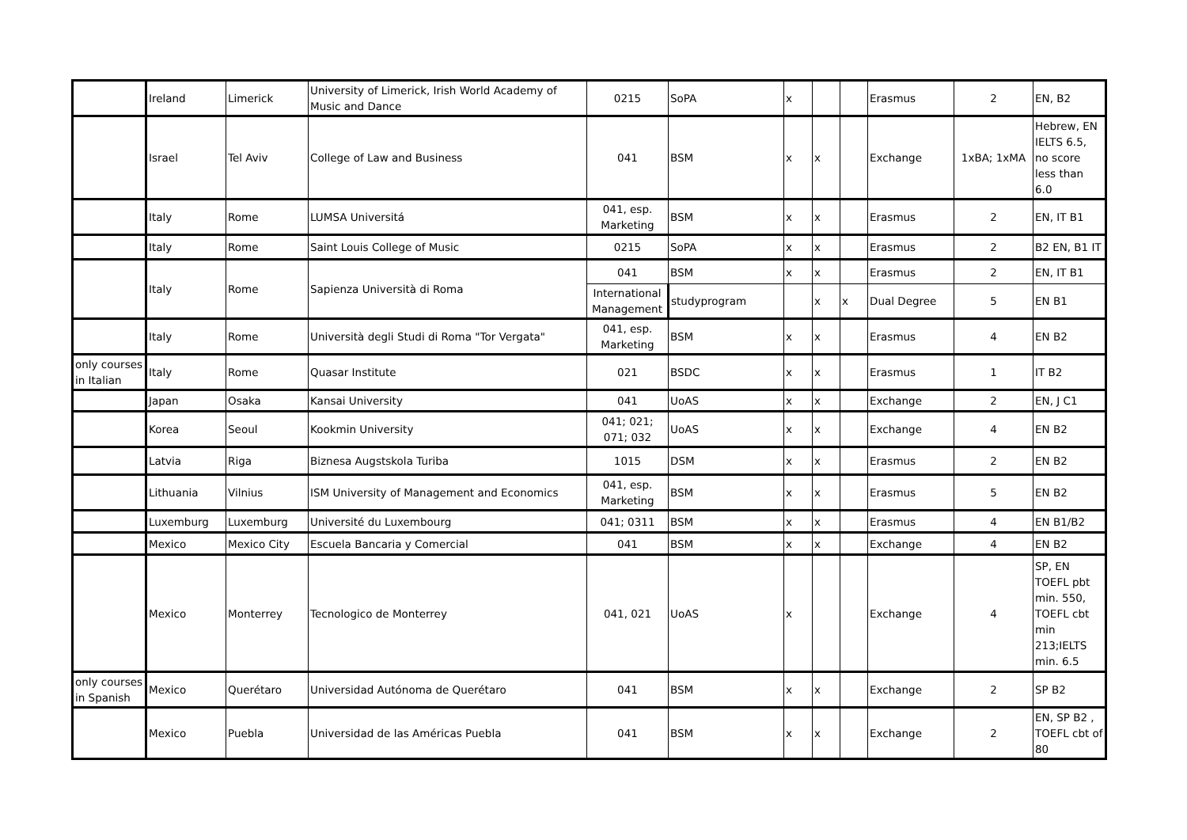| | Ireland | Limerick | University of Limerick, Irish World Academy of Music and Dance | 0215 | SoPA | x | | | Erasmus | 2 | EN, B2 |
| | Israel | Tel Aviv | College of Law and Business | 041 | BSM | x | x | | Exchange | 1xBA; 1xMA | Hebrew, EN IELTS 6.5, no score less than 6.0 |
| | Italy | Rome | LUMSA Universitá | 041, esp. Marketing | BSM | x | x | | Erasmus | 2 | EN, IT B1 |
| | Italy | Rome | Saint Louis College of Music | 0215 | SoPA | x | x | | Erasmus | 2 | B2 EN, B1 IT |
| | Italy | Rome | Sapienza Università di Roma | 041 | BSM | x | x | | Erasmus | 2 | EN, IT B1 |
| | | | | International Management | studyprogram | | x | x | Dual Degree | 5 | EN B1 |
| | Italy | Rome | Università degli Studi di Roma "Tor Vergata" | 041, esp. Marketing | BSM | x | x | | Erasmus | 4 | EN B2 |
| only courses in Italian | Italy | Rome | Quasar Institute | 021 | BSDC | x | x | | Erasmus | 1 | IT B2 |
| | Japan | Osaka | Kansai University | 041 | UoAS | x | x | | Exchange | 2 | EN, J C1 |
| | Korea | Seoul | Kookmin University | 041; 021; 071; 032 | UoAS | x | x | | Exchange | 4 | EN B2 |
| | Latvia | Riga | Biznesa Augstskola Turiba | 1015 | DSM | x | x | | Erasmus | 2 | EN B2 |
| | Lithuania | Vilnius | ISM University of Management and Economics | 041, esp. Marketing | BSM | x | x | | Erasmus | 5 | EN B2 |
| | Luxemburg | Luxemburg | Université du Luxembourg | 041; 0311 | BSM | x | x | | Erasmus | 4 | EN B1/B2 |
| | Mexico | Mexico City | Escuela Bancaria y Comercial | 041 | BSM | x | x | | Exchange | 4 | EN B2 |
| | Mexico | Monterrey | Tecnologico de Monterrey | 041, 021 | UoAS | x | | | Exchange | 4 | SP, EN TOEFL pbt min. 550, TOEFL cbt min 213;IELTS min. 6.5 |
| only courses in Spanish | Mexico | Querétaro | Universidad Autónoma de Querétaro | 041 | BSM | x | x | | Exchange | 2 | SP B2 |
| | Mexico | Puebla | Universidad de las Américas Puebla | 041 | BSM | x | x | | Exchange | 2 | EN, SP B2 , TOEFL cbt of 80 |